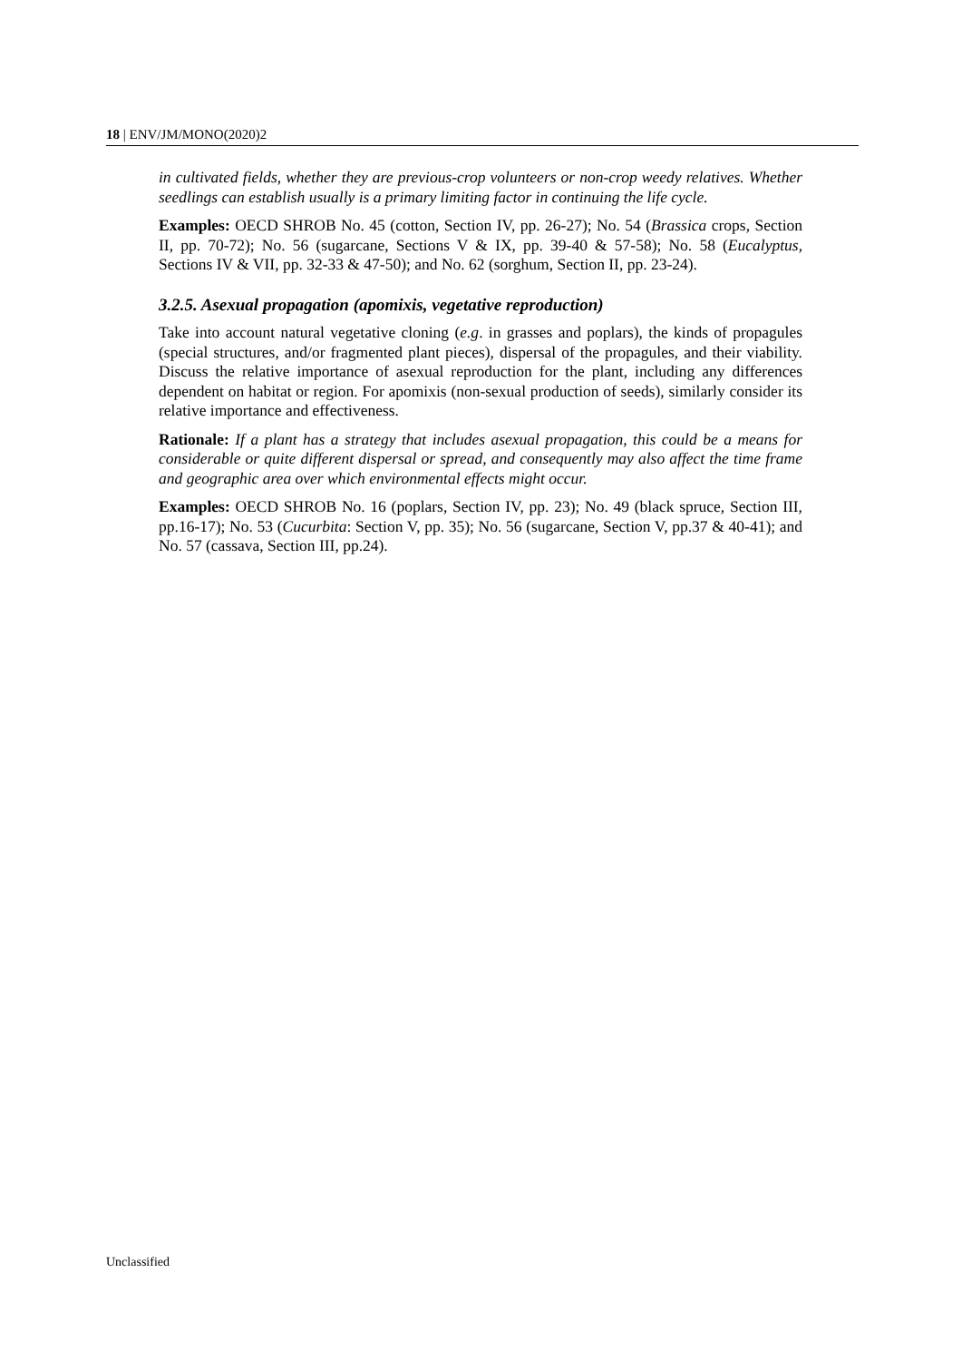18 | ENV/JM/MONO(2020)2
in cultivated fields, whether they are previous-crop volunteers or non-crop weedy relatives. Whether seedlings can establish usually is a primary limiting factor in continuing the life cycle.
Examples: OECD SHROB No. 45 (cotton, Section IV, pp. 26-27); No. 54 (Brassica crops, Section II, pp. 70-72); No. 56 (sugarcane, Sections V & IX, pp. 39-40 & 57-58); No. 58 (Eucalyptus, Sections IV & VII, pp. 32-33 & 47-50); and No. 62 (sorghum, Section II, pp. 23-24).
3.2.5. Asexual propagation (apomixis, vegetative reproduction)
Take into account natural vegetative cloning (e.g. in grasses and poplars), the kinds of propagules (special structures, and/or fragmented plant pieces), dispersal of the propagules, and their viability. Discuss the relative importance of asexual reproduction for the plant, including any differences dependent on habitat or region. For apomixis (non-sexual production of seeds), similarly consider its relative importance and effectiveness.
Rationale: If a plant has a strategy that includes asexual propagation, this could be a means for considerable or quite different dispersal or spread, and consequently may also affect the time frame and geographic area over which environmental effects might occur.
Examples: OECD SHROB No. 16 (poplars, Section IV, pp. 23); No. 49 (black spruce, Section III, pp.16-17); No. 53 (Cucurbita: Section V, pp. 35); No. 56 (sugarcane, Section V, pp.37 & 40-41); and No. 57 (cassava, Section III, pp.24).
Unclassified